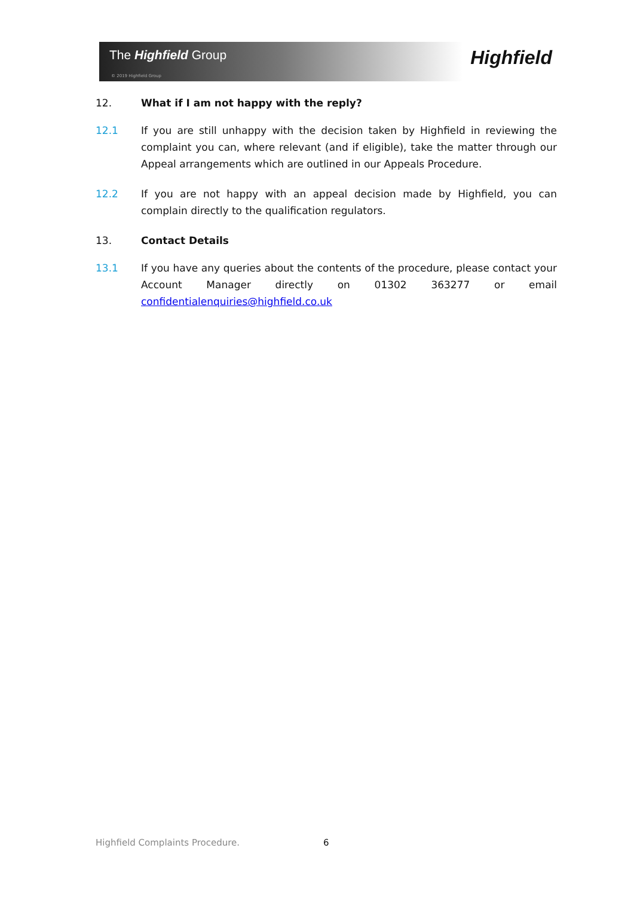The Highfield Group
© 2019 Highfield Group
Highfield
12. What if I am not happy with the reply?
12.1 If you are still unhappy with the decision taken by Highfield in reviewing the complaint you can, where relevant (and if eligible), take the matter through our Appeal arrangements which are outlined in our Appeals Procedure.
12.2 If you are not happy with an appeal decision made by Highfield, you can complain directly to the qualification regulators.
13. Contact Details
13.1 If you have any queries about the contents of the procedure, please contact your Account Manager directly on 01302 363277 or email confidentialenquiries@highfield.co.uk
Highfield Complaints Procedure.
6